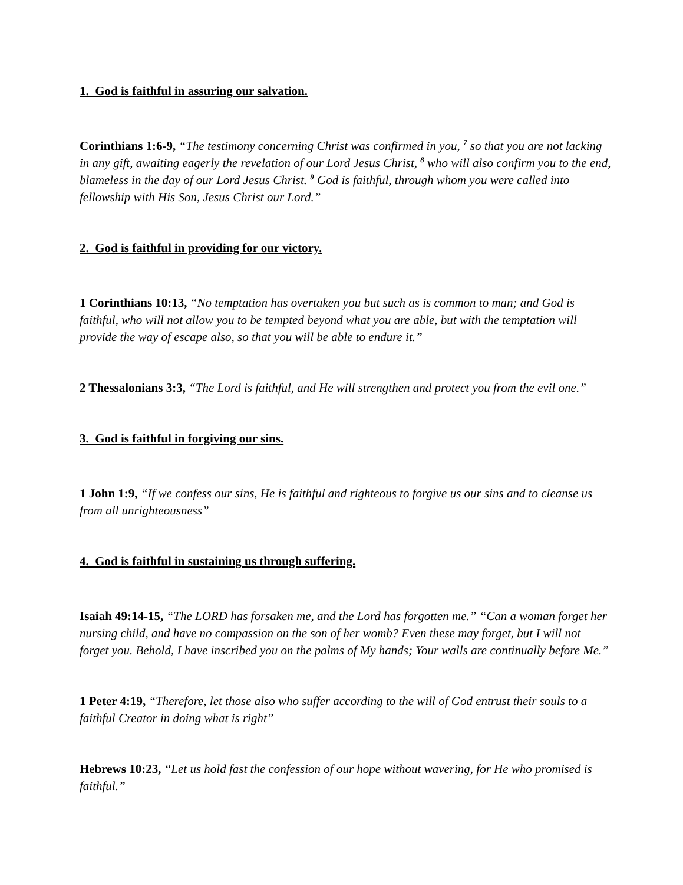1. God is faithful in assuring our salvation.
Corinthians 1:6-9, “The testimony concerning Christ was confirmed in you, <sup>7</sup> so that you are not lacking in any gift, awaiting eagerly the revelation of our Lord Jesus Christ, <sup>8</sup> who will also confirm you to the end, blameless in the day of our Lord Jesus Christ. <sup>9</sup> God is faithful, through whom you were called into fellowship with His Son, Jesus Christ our Lord.”
2. God is faithful in providing for our victory.
1 Corinthians 10:13, “No temptation has overtaken you but such as is common to man; and God is faithful, who will not allow you to be tempted beyond what you are able, but with the temptation will provide the way of escape also, so that you will be able to endure it.”
2 Thessalonians 3:3, “The Lord is faithful, and He will strengthen and protect you from the evil one.”
3. God is faithful in forgiving our sins.
1 John 1:9, “If we confess our sins, He is faithful and righteous to forgive us our sins and to cleanse us from all unrighteousness”
4. God is faithful in sustaining us through suffering.
Isaiah 49:14-15, “The LORD has forsaken me, and the Lord has forgotten me.” “Can a woman forget her nursing child, and have no compassion on the son of her womb? Even these may forget, but I will not forget you. Behold, I have inscribed you on the palms of My hands; Your walls are continually before Me.”
1 Peter 4:19, “Therefore, let those also who suffer according to the will of God entrust their souls to a faithful Creator in doing what is right”
Hebrews 10:23, “Let us hold fast the confession of our hope without wavering, for He who promised is faithful.”